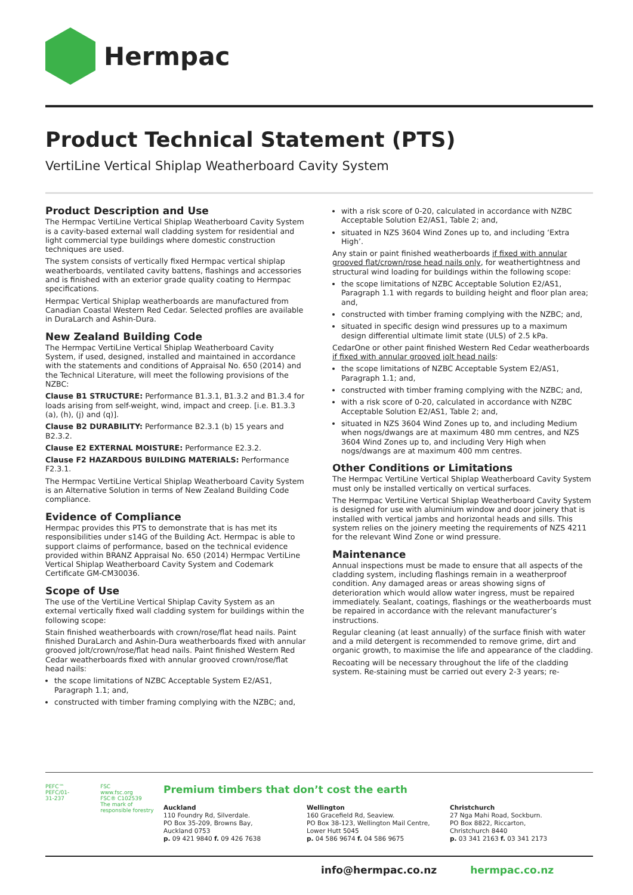Hermpac
Product Technical Statement (PTS)
VertiLine Vertical Shiplap Weatherboard Cavity System
Product Description and Use
The Hermpac VertiLine Vertical Shiplap Weatherboard Cavity System is a cavity-based external wall cladding system for residential and light commercial type buildings where domestic construction techniques are used.
The system consists of vertically fixed Hermpac vertical shiplap weatherboards, ventilated cavity battens, flashings and accessories and is finished with an exterior grade quality coating to Hermpac specifications.
Hermpac Vertical Shiplap weatherboards are manufactured from Canadian Coastal Western Red Cedar. Selected profiles are available in DuraLarch and Ashin-Dura.
New Zealand Building Code
The Hermpac VertiLine Vertical Shiplap Weatherboard Cavity System, if used, designed, installed and maintained in accordance with the statements and conditions of Appraisal No. 650 (2014) and the Technical Literature, will meet the following provisions of the NZBC:
Clause B1 STRUCTURE: Performance B1.3.1, B1.3.2 and B1.3.4 for loads arising from self-weight, wind, impact and creep. [i.e. B1.3.3 (a), (h), (j) and (q)].
Clause B2 DURABILITY: Performance B2.3.1 (b) 15 years and B2.3.2.
Clause E2 EXTERNAL MOISTURE: Performance E2.3.2.
Clause F2 HAZARDOUS BUILDING MATERIALS: Performance F2.3.1.
The Hermpac VertiLine Vertical Shiplap Weatherboard Cavity System is an Alternative Solution in terms of New Zealand Building Code compliance.
Evidence of Compliance
Hermpac provides this PTS to demonstrate that is has met its responsibilities under s14G of the Building Act. Hermpac is able to support claims of performance, based on the technical evidence provided within BRANZ Appraisal No. 650 (2014) Hermpac VertiLine Vertical Shiplap Weatherboard Cavity System and Codemark Certificate GM-CM30036.
Scope of Use
The use of the VertiLine Vertical Shiplap Cavity System as an external vertically fixed wall cladding system for buildings within the following scope:
Stain finished weatherboards with crown/rose/flat head nails. Paint finished DuraLarch and Ashin-Dura weatherboards fixed with annular grooved jolt/crown/rose/flat head nails. Paint finished Western Red Cedar weatherboards fixed with annular grooved crown/rose/flat head nails:
the scope limitations of NZBC Acceptable System E2/AS1, Paragraph 1.1; and,
constructed with timber framing complying with the NZBC; and,
with a risk score of 0-20, calculated in accordance with NZBC Acceptable Solution E2/AS1, Table 2; and,
situated in NZS 3604 Wind Zones up to, and including ‘Extra High’.
Any stain or paint finished weatherboards if fixed with annular grooved flat/crown/rose head nails only, for weathertightness and structural wind loading for buildings within the following scope:
the scope limitations of NZBC Acceptable Solution E2/AS1, Paragraph 1.1 with regards to building height and floor plan area; and,
constructed with timber framing complying with the NZBC; and,
situated in specific design wind pressures up to a maximum design differential ultimate limit state (ULS) of 2.5 kPa.
CedarOne or other paint finished Western Red Cedar weatherboards if fixed with annular grooved jolt head nails:
the scope limitations of NZBC Acceptable System E2/AS1, Paragraph 1.1; and,
constructed with timber framing complying with the NZBC; and,
with a risk score of 0-20, calculated in accordance with NZBC Acceptable Solution E2/AS1, Table 2; and,
situated in NZS 3604 Wind Zones up to, and including Medium when nogs/dwangs are at maximum 480 mm centres, and NZS 3604 Wind Zones up to, and including Very High when nogs/dwangs are at maximum 400 mm centres.
Other Conditions or Limitations
The Hermpac VertiLine Vertical Shiplap Weatherboard Cavity System must only be installed vertically on vertical surfaces.
The Hermpac VertiLine Vertical Shiplap Weatherboard Cavity System is designed for use with aluminium window and door joinery that is installed with vertical jambs and horizontal heads and sills. This system relies on the joinery meeting the requirements of NZS 4211 for the relevant Wind Zone or wind pressure.
Maintenance
Annual inspections must be made to ensure that all aspects of the cladding system, including flashings remain in a weatherproof condition. Any damaged areas or areas showing signs of deterioration which would allow water ingress, must be repaired immediately. Sealant, coatings, flashings or the weatherboards must be repaired in accordance with the relevant manufacturer’s instructions.
Regular cleaning (at least annually) of the surface finish with water and a mild detergent is recommended to remove grime, dirt and organic growth, to maximise the life and appearance of the cladding.
Recoating will be necessary throughout the life of the cladding system. Re-staining must be carried out every 2-3 years; re-
PEFC™
PEFC/01-31-237
FSC
www.fsc.org
FSC® C102539
The mark of responsible forestry
Premium timbers that don’t cost the earth
Auckland
110 Foundry Rd, Silverdale.
PO Box 35-209, Browns Bay,
Auckland 0753
p. 09 421 9840 f. 09 426 7638
Wellington
160 Gracefield Rd, Seaview.
PO Box 38-123, Wellington Mail Centre,
Lower Hutt 5045
p. 04 586 9674 f. 04 586 9675
Christchurch
27 Nga Mahi Road, Sockburn.
PO Box 8822, Riccarton,
Christchurch 8440
p. 03 341 2163 f. 03 341 2173
info@hermpac.co.nz hermpac.co.nz